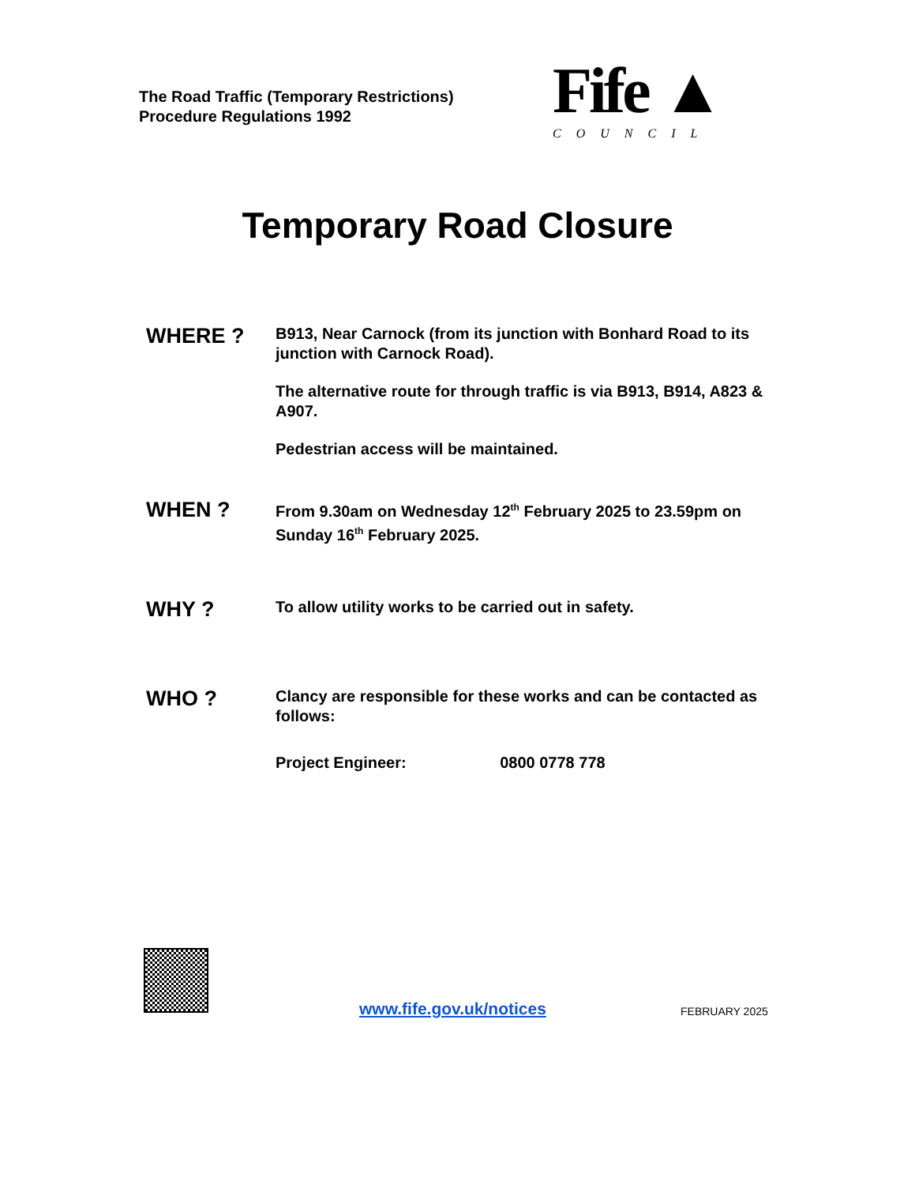The Road Traffic (Temporary Restrictions)
Procedure Regulations 1992
Fife ▲
COUNCIL
Temporary Road Closure
WHERE ?
B913, Near Carnock (from its junction with Bonhard Road to its junction with Carnock Road).
The alternative route for through traffic is via B913, B914, A823 & A907.
Pedestrian access will be maintained.
WHEN ?
From 9.30am on Wednesday 12<sup>th</sup> February 2025 to 23.59pm on Sunday 16<sup>th</sup> February 2025.
WHY ?
To allow utility works to be carried out in safety.
WHO ?
Clancy are responsible for these works and can be contacted as follows:
Project Engineer: 0800 0778 778
www.fife.gov.uk/notices FEBRUARY 2025